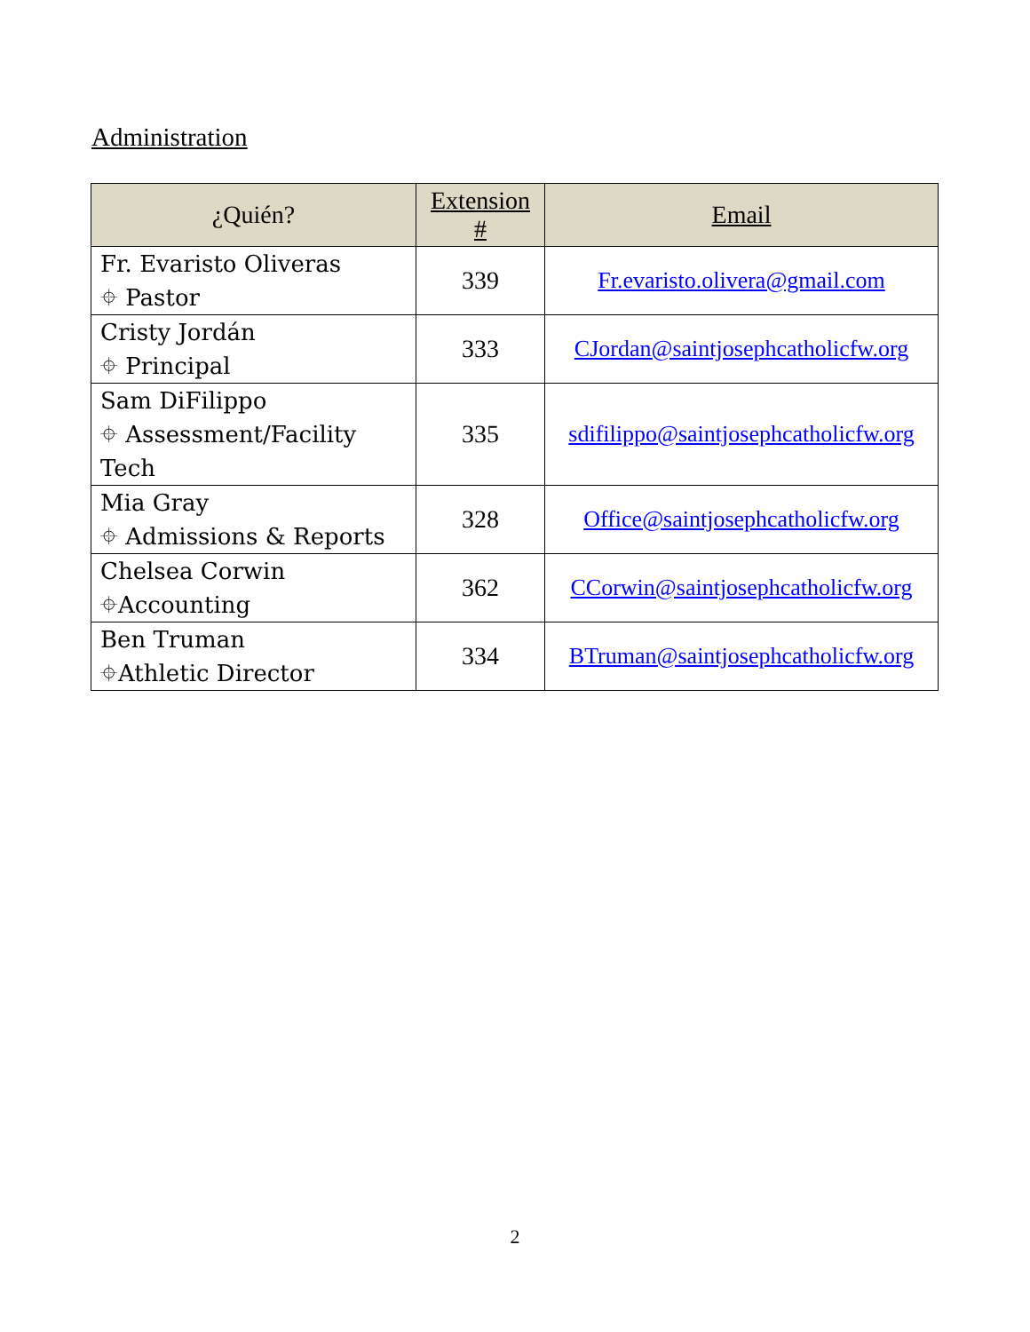Administration
| ¿Quién? | Extension # | Email |
| --- | --- | --- |
| Fr. Evaristo Oliveras ⌖ Pastor | 339 | Fr.evaristo.olivera@gmail.com |
| Cristy Jordán ⌖ Principal | 333 | CJordan@saintjosephcatholicfw.org |
| Sam DiFilippo ⌖ Assessment/Facility Tech | 335 | sdifilippo@saintjosephcatholicfw.org |
| Mia Gray ⌖ Admissions & Reports | 328 | Office@saintjosephcatholicfw.org |
| Chelsea Corwin ⌖Accounting | 362 | CCorwin@saintjosephcatholicfw.org |
| Ben Truman ⌖Athletic Director | 334 | BTruman@saintjosephcatholicfw.org |
2